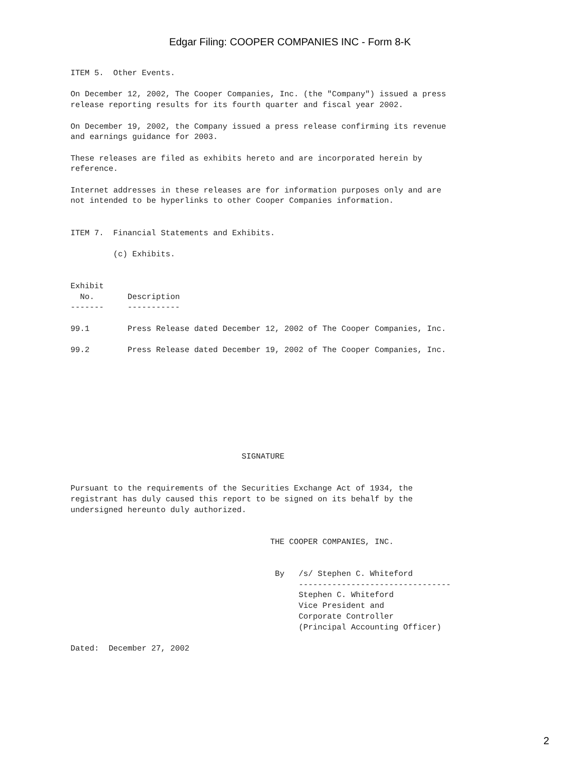Edgar Filing: COOPER COMPANIES INC - Form 8-K
ITEM 5.  Other Events.

On December 12, 2002, The Cooper Companies, Inc. (the "Company") issued a press
release reporting results for its fourth quarter and fiscal year 2002.

On December 19, 2002, the Company issued a press release confirming its revenue
and earnings guidance for 2003.

These releases are filed as exhibits hereto and are incorporated herein by
reference.

Internet addresses in these releases are for information purposes only and are
not intended to be hyperlinks to other Cooper Companies information.


ITEM 7.  Financial Statements and Exhibits.

         (c) Exhibits.


Exhibit
  No.       Description
-------     -----------

99.1        Press Release dated December 12, 2002 of The Cooper Companies, Inc.

99.2        Press Release dated December 19, 2002 of The Cooper Companies, Inc.









                                    SIGNATURE


Pursuant to the requirements of the Securities Exchange Act of 1934, the
registrant has duly caused this report to be signed on its behalf by the
undersigned hereunto duly authorized.


                                          THE COOPER COMPANIES, INC.


                                           By   /s/ Stephen C. Whiteford
                                                --------------------------------
                                                Stephen C. Whiteford
                                                Vice President and
                                                Corporate Controller
                                                (Principal Accounting Officer)

Dated:  December 27, 2002
2